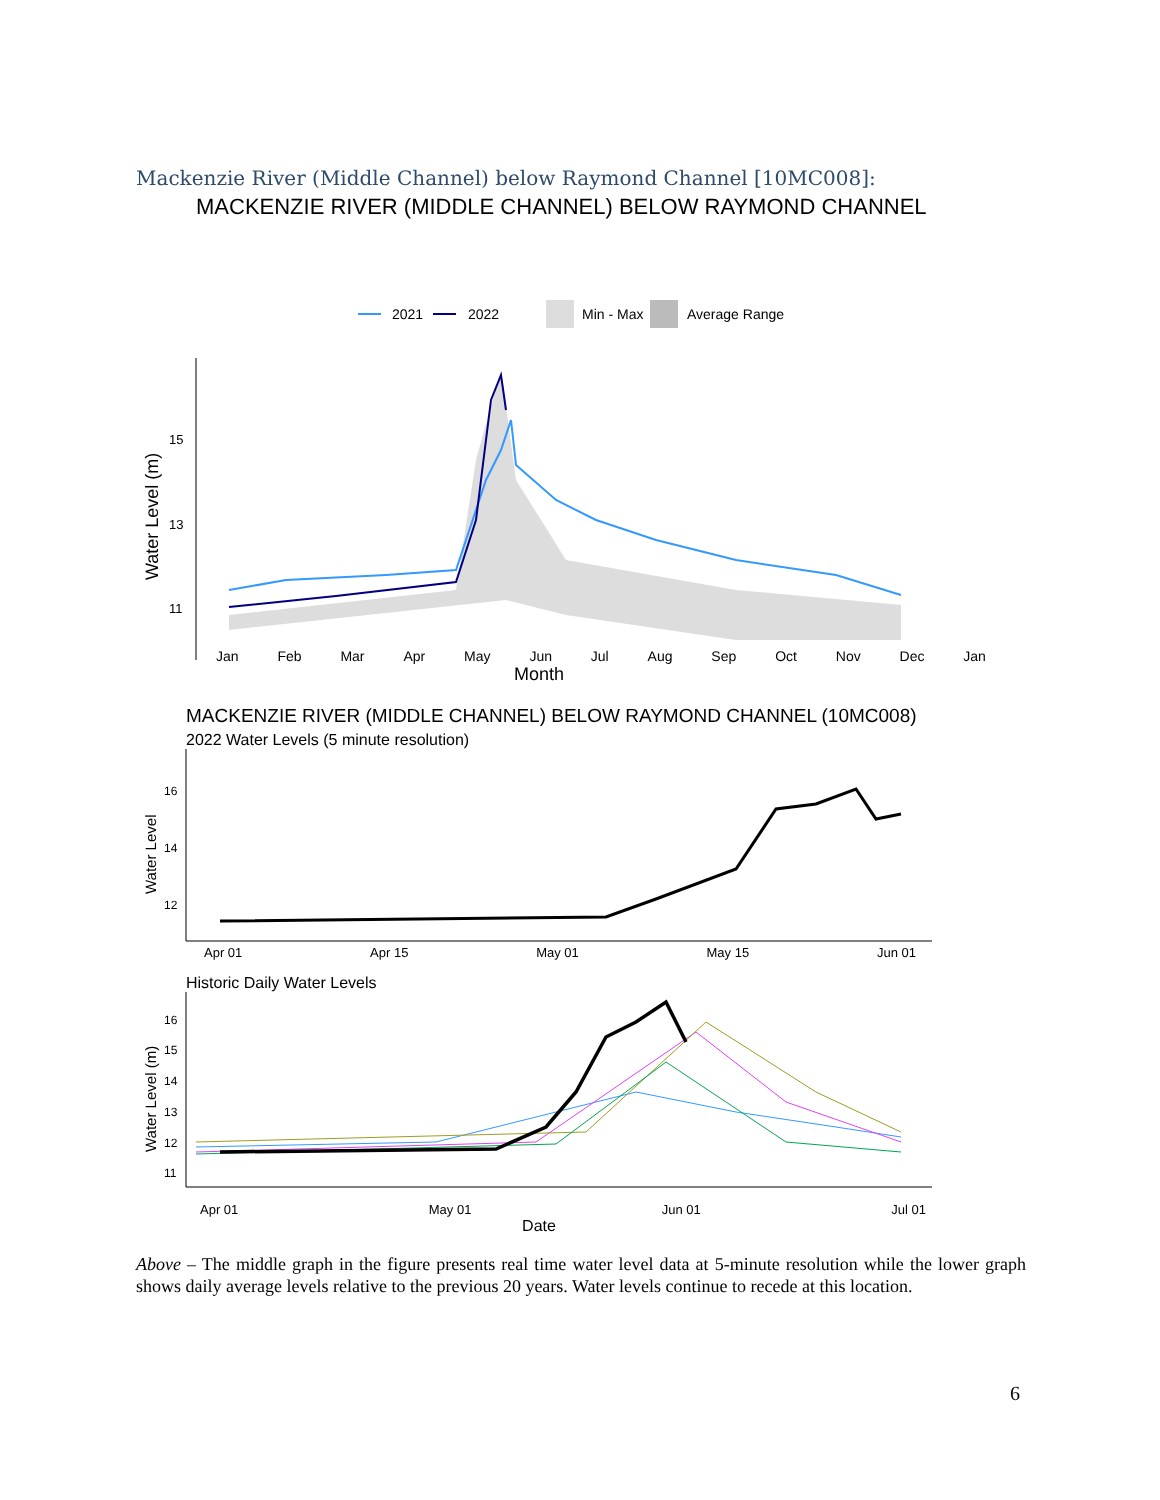Mackenzie River (Middle Channel) below Raymond Channel [10MC008]:
MACKENZIE RIVER (MIDDLE CHANNEL) BELOW RAYMOND CHANNEL
2021
2022
Min - Max
Average Range
15
13
11
Water Level (m)
Jan Feb Mar Apr May Jun Jul Aug Sep Oct Nov Dec Jan
Month
MACKENZIE RIVER (MIDDLE CHANNEL) BELOW RAYMOND CHANNEL (10MC008)
2022 Water Levels (5 minute resolution)
16
14
12
Water Level
Apr 01 Apr 15 May 01 May 15 Jun 01
Historic Daily Water Levels
16
15
14
13
12
11
Water Level (m)
Apr 01 May 01 Jun 01 Jul 01
Date
Above – The middle graph in the figure presents real time water level data at 5-minute resolution while the lower graph shows daily average levels relative to the previous 20 years. Water levels continue to recede at this location.
6